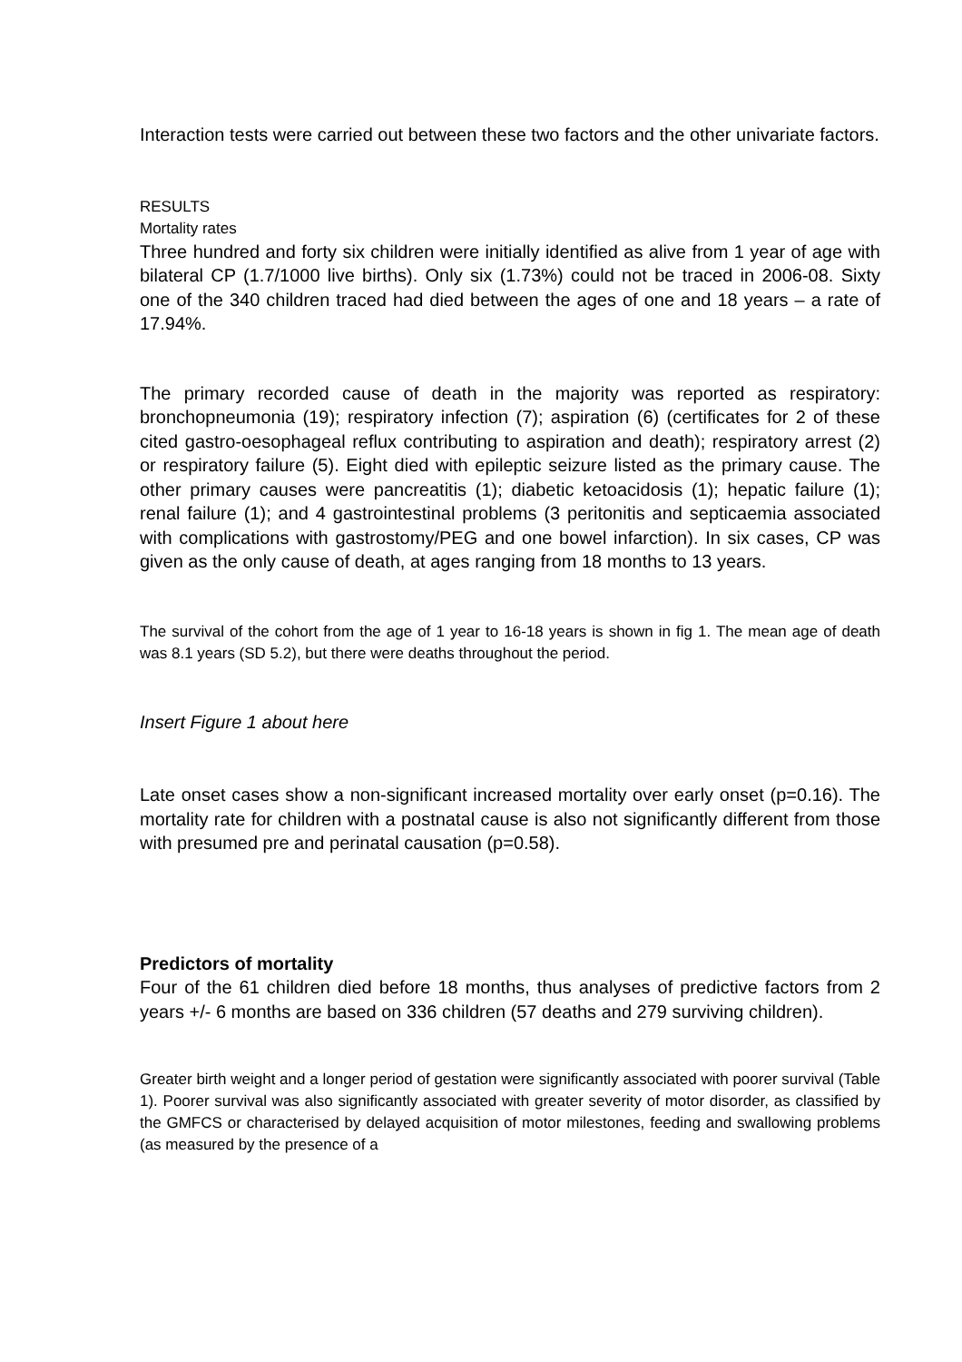Interaction tests were carried out between these two factors and the other univariate factors.
RESULTS
Mortality rates
Three hundred and forty six children were initially identified as alive from 1 year of age with bilateral CP (1.7/1000 live births). Only six (1.73%) could not be traced in 2006-08. Sixty one of the 340 children traced had died between the ages of one and 18 years – a rate of 17.94%.
The primary recorded cause of death in the majority was reported as respiratory: bronchopneumonia (19); respiratory infection (7); aspiration (6) (certificates for 2 of these cited gastro-oesophageal reflux contributing to aspiration and death); respiratory arrest (2) or respiratory failure (5). Eight died with epileptic seizure listed as the primary cause. The other primary causes were pancreatitis (1); diabetic ketoacidosis (1); hepatic failure (1); renal failure (1); and 4 gastrointestinal problems (3 peritonitis and septicaemia associated with complications with gastrostomy/PEG and one bowel infarction). In six cases, CP was given as the only cause of death, at ages ranging from 18 months to 13 years.
The survival of the cohort from the age of 1 year to 16-18 years is shown in fig 1. The mean age of death was 8.1 years (SD 5.2), but there were deaths throughout the period.
Insert Figure 1 about here
Late onset cases show a non-significant increased mortality over early onset (p=0.16). The mortality rate for children with a postnatal cause is also not significantly different from those with presumed pre and perinatal causation (p=0.58).
Predictors of mortality
Four of the 61 children died before 18 months, thus analyses of predictive factors from 2 years +/- 6 months are based on 336 children (57 deaths and 279 surviving children).
Greater birth weight and a longer period of gestation were significantly associated with poorer survival (Table 1). Poorer survival was also significantly associated with greater severity of motor disorder, as classified by the GMFCS or characterised by delayed acquisition of motor milestones, feeding and swallowing problems (as measured by the presence of a